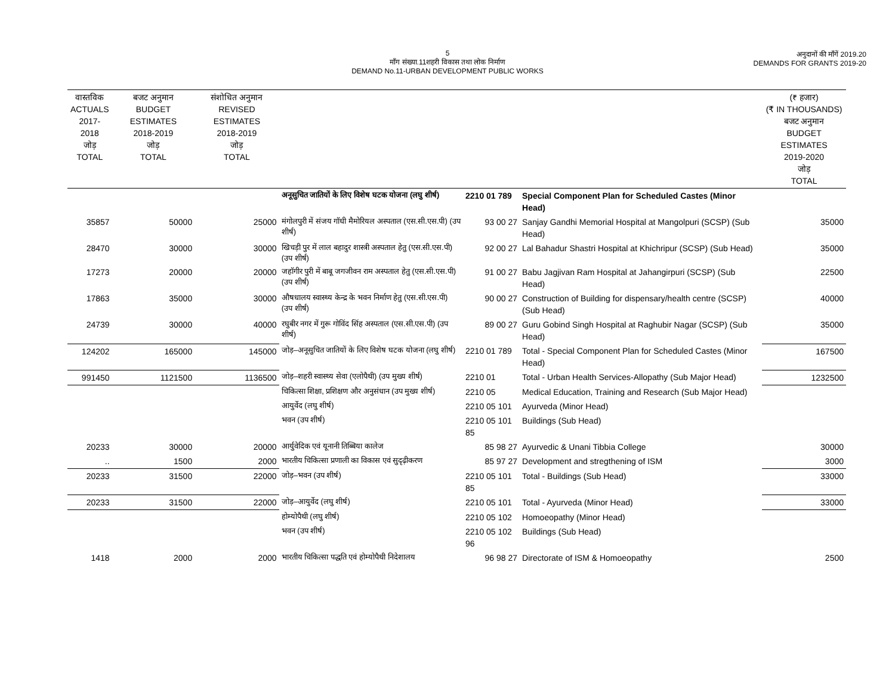5
माँग संख्या.11शहरी विकास तथा लोक निर्माण
DEMAND No.11-URBAN DEVELOPMENT PUBLIC WORKS
अनुदानों की माँगें 2019.20
DEMANDS FOR GRANTS 2019-20
| वास्तविक ACTUALS 2017-2018 जोड़ TOTAL | बजट अनुमान BUDGET ESTIMATES 2018-2019 जोड़ TOTAL | संशोधित अनुमान REVISED ESTIMATES 2018-2019 जोड़ TOTAL | | | | (₹ हजार) (₹ IN THOUSANDS) बजट अनुमान BUDGET ESTIMATES 2019-2020 जोड़ TOTAL |
| --- | --- | --- | --- | --- | --- | --- |
| | | | अनूसुचित जातियों के लिए विशेष घटक योजना (लघु शीर्ष) | 2210 01 789 | Special Component Plan for Scheduled Castes (Minor Head) | |
| 35857 | 50000 | 25000 | मंगोलपुरी में संजय गॉधी मैमोरियल अस्पताल (एस.सी.एस.पी) (उप शीर्ष) | 93 00 27 | Sanjay Gandhi Memorial Hospital at Mangolpuri (SCSP) (Sub Head) | 35000 |
| 28470 | 30000 | 30000 | खिचड़ी पुर में लाल बहादुर शास्त्री अस्पताल हेतु (एस.सी.एस.पी) (उप शीर्ष) | 92 00 27 | Lal Bahadur Shastri Hospital at Khichripur (SCSP) (Sub Head) | 35000 |
| 17273 | 20000 | 20000 | जहॉगीर पुरी में बाबू जगजीवन राम अस्पताल हेतु (एस.सी.एस.पी) (उप शीर्ष) | 91 00 27 | Babu Jagjivan Ram Hospital at Jahangirpuri (SCSP) (Sub Head) | 22500 |
| 17863 | 35000 | 30000 | औषधालय स्वास्थ्य केन्द्र के भवन निर्माण हेतु (एस.सी.एस.पी) (उप शीर्ष) | 90 00 27 | Construction of Building for dispensary/health centre (SCSP) (Sub Head) | 40000 |
| 24739 | 30000 | 40000 | रघुबीर नगर में गुरू गोविंद सिंह अस्पताल (एस.सी.एस.पी) (उप शीर्ष) | 89 00 27 | Guru Gobind Singh Hospital at Raghubir Nagar (SCSP) (Sub Head) | 35000 |
| 124202 | 165000 | 145000 | जोड़–अनूसुचित जातियों के लिए विशेष घटक योजना (लघु शीर्ष) | 2210 01 789 | Total - Special Component Plan for Scheduled Castes (Minor Head) | 167500 |
| 991450 | 1121500 | 1136500 | जोड़–शहरी स्वास्थ्य सेवा (एलोपैथी) (उप मुख्य शीर्ष) | 2210 01 | Total - Urban Health Services-Allopathy (Sub Major Head) | 1232500 |
| | | | चिकित्सा शिक्षा, प्रशिक्षण और अनुसंधान (उप मुख्य शीर्ष) | 2210 05 | Medical Education, Training and Research (Sub Major Head) | |
| | | | आयुर्वेद (लघु शीर्ष) | 2210 05 101 | Ayurveda (Minor Head) | |
| | | | भवन (उप शीर्ष) | 2210 05 101 85 | Buildings (Sub Head) | |
| 20233 | 30000 | 20000 | आर्युवेदिक एवं यूनानी तिब्बिया कालेज | 85 98 27 | Ayurvedic & Unani Tibbia College | 30000 |
| .. | 1500 | 2000 | भारतीय चिकित्सा प्रणाली का विकास एवं सुदृढ़ीकरण | 85 97 27 | Development and stregthening of ISM | 3000 |
| 20233 | 31500 | 22000 | जोड़–भवन (उप शीर्ष) | 2210 05 101 85 | Total - Buildings (Sub Head) | 33000 |
| 20233 | 31500 | 22000 | जोड़–आयुर्वेद (लघु शीर्ष) | 2210 05 101 | Total - Ayurveda (Minor Head) | 33000 |
| | | | होम्योपैथी (लघु शीर्ष) | 2210 05 102 | Homoeopathy (Minor Head) | |
| | | | भवन (उप शीर्ष) | 2210 05 102 96 | Buildings (Sub Head) | |
| 1418 | 2000 | 2000 | भारतीय चिकित्सा पद्धति एवं होम्योपैथी निदेशालय | 96 98 27 | Directorate of ISM & Homoeopathy | 2500 |